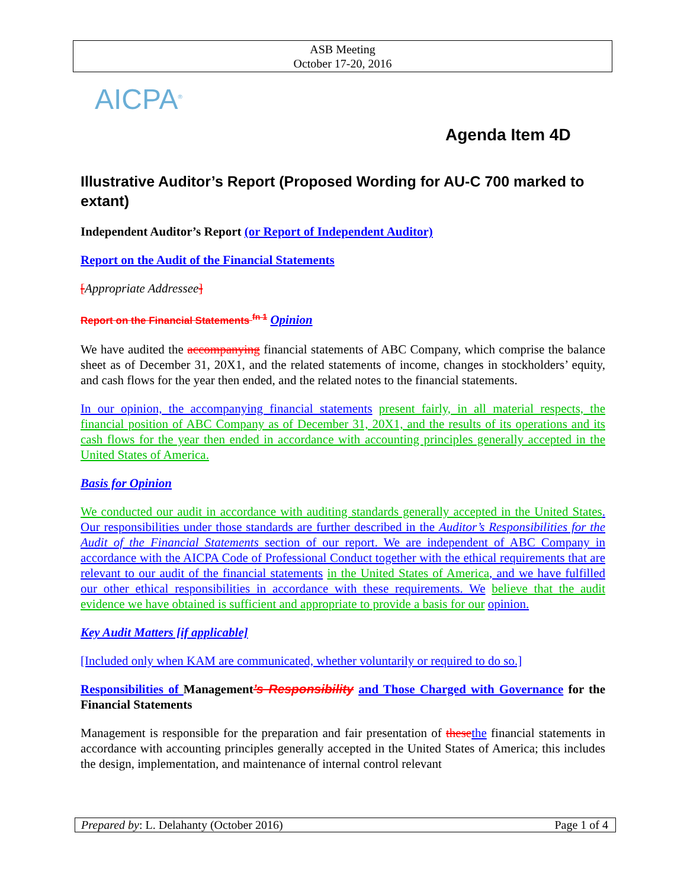ASB Meeting
October 17-20, 2016
AICPA<sup>®</sup>
Agenda Item 4D
Illustrative Auditor’s Report (Proposed Wording for AU-C 700 marked to extant)
Independent Auditor’s Report (or Report of Independent Auditor)
Report on the Audit of the Financial Statements
[Appropriate Addressee]
Report on the Financial Statements <sup>fn 1</sup> Opinion
We have audited the accompanying financial statements of ABC Company, which comprise the balance sheet as of December 31, 20X1, and the related statements of income, changes in stockholders’ equity, and cash flows for the year then ended, and the related notes to the financial statements.
In our opinion, the accompanying financial statements present fairly, in all material respects, the financial position of ABC Company as of December 31, 20X1, and the results of its operations and its cash flows for the year then ended in accordance with accounting principles generally accepted in the United States of America.
Basis for Opinion
We conducted our audit in accordance with auditing standards generally accepted in the United States. Our responsibilities under those standards are further described in the Auditor’s Responsibilities for the Audit of the Financial Statements section of our report. We are independent of ABC Company in accordance with the AICPA Code of Professional Conduct together with the ethical requirements that are relevant to our audit of the financial statements in the United States of America, and we have fulfilled our other ethical responsibilities in accordance with these requirements. We believe that the audit evidence we have obtained is sufficient and appropriate to provide a basis for our opinion.
Key Audit Matters [if applicable]
[Included only when KAM are communicated, whether voluntarily or required to do so.]
Responsibilities of Management’s Responsibility and Those Charged with Governance for the Financial Statements
Management is responsible for the preparation and fair presentation of these the financial statements in accordance with accounting principles generally accepted in the United States of America; this includes the design, implementation, and maintenance of internal control relevant
Prepared by: L. Delahanty (October 2016) Page 1 of 4